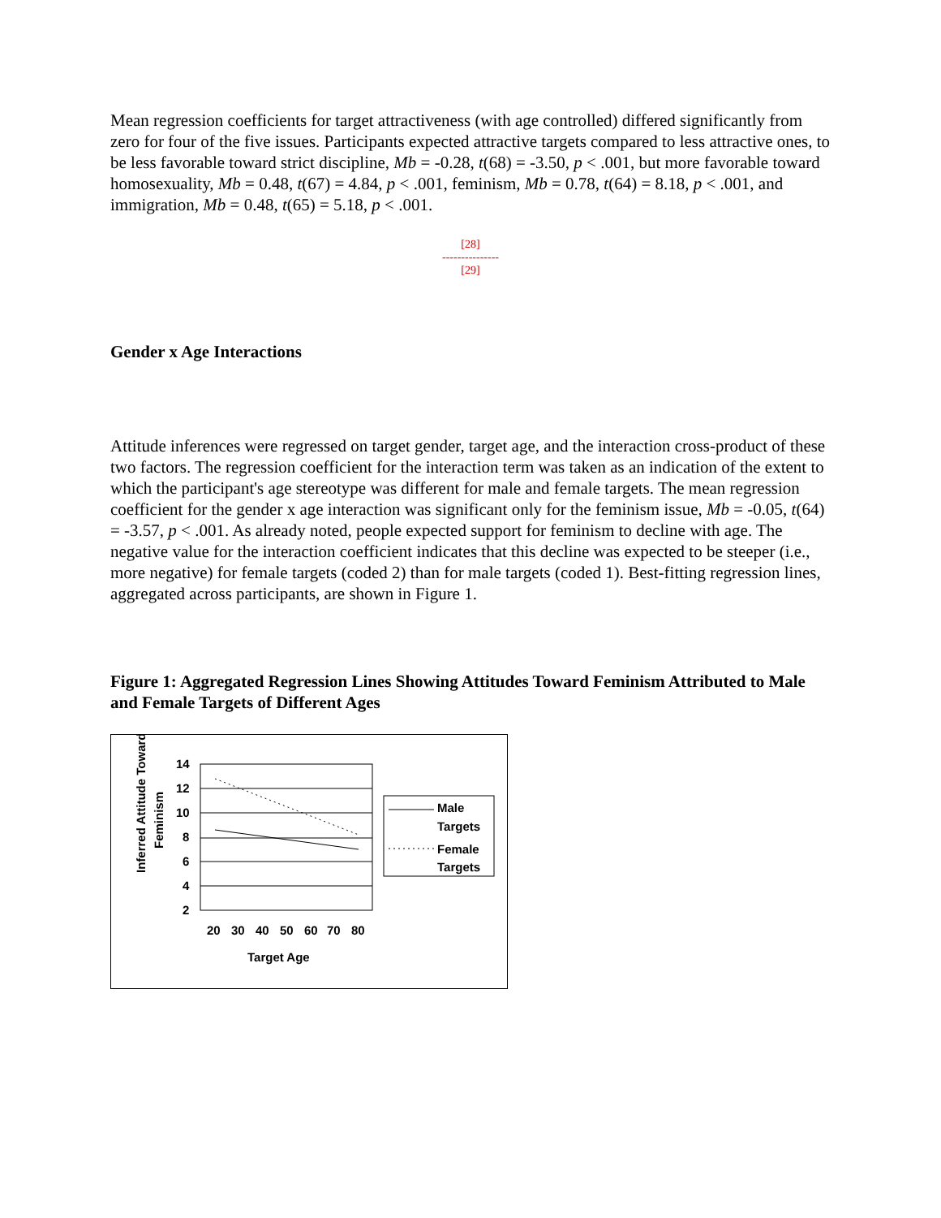Mean regression coefficients for target attractiveness (with age controlled) differed significantly from zero for four of the five issues. Participants expected attractive targets compared to less attractive ones, to be less favorable toward strict discipline, Mb = -0.28, t(68) = -3.50, p < .001, but more favorable toward homosexuality, Mb = 0.48, t(67) = 4.84, p < .001, feminism, Mb = 0.78, t(64) = 8.18, p < .001, and immigration, Mb = 0.48, t(65) = 5.18, p < .001.
[28]
---------------
[29]
Gender x Age Interactions
Attitude inferences were regressed on target gender, target age, and the interaction cross-product of these two factors. The regression coefficient for the interaction term was taken as an indication of the extent to which the participant's age stereotype was different for male and female targets. The mean regression coefficient for the gender x age interaction was significant only for the feminism issue, Mb = -0.05, t(64) = -3.57, p < .001. As already noted, people expected support for feminism to decline with age. The negative value for the interaction coefficient indicates that this decline was expected to be steeper (i.e., more negative) for female targets (coded 2) than for male targets (coded 1). Best-fitting regression lines, aggregated across participants, are shown in Figure 1.
Figure 1: Aggregated Regression Lines Showing Attitudes Toward Feminism Attributed to Male and Female Targets of Different Ages
Inferred Attitude Toward
Feminism
14
12
10
8
6
4
2
20
30
40
50
60
70
80
Target Age
Male
Targets
Female
Targets